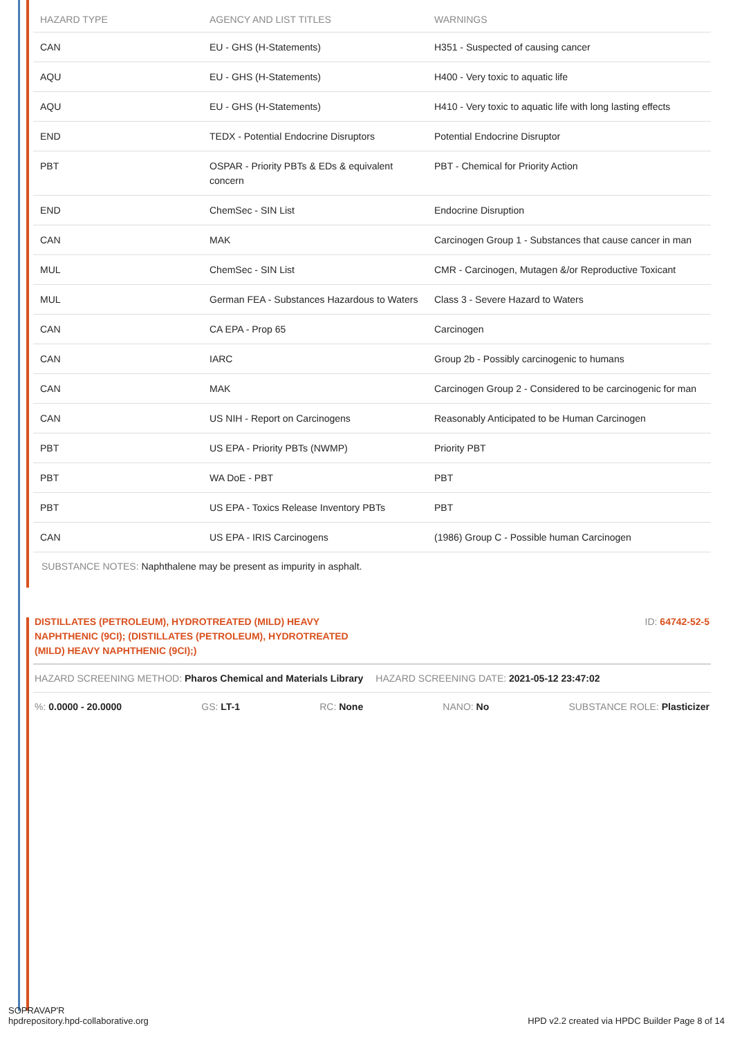| HAZARD TYPE | AGENCY AND LIST TITLES | WARNINGS |
| --- | --- | --- |
| CAN | EU - GHS (H-Statements) | H351 - Suspected of causing cancer |
| AQU | EU - GHS (H-Statements) | H400 - Very toxic to aquatic life |
| AQU | EU - GHS (H-Statements) | H410 - Very toxic to aquatic life with long lasting effects |
| END | TEDX - Potential Endocrine Disruptors | Potential Endocrine Disruptor |
| PBT | OSPAR - Priority PBTs & EDs & equivalent concern | PBT - Chemical for Priority Action |
| END | ChemSec - SIN List | Endocrine Disruption |
| CAN | MAK | Carcinogen Group 1 - Substances that cause cancer in man |
| MUL | ChemSec - SIN List | CMR - Carcinogen, Mutagen &/or Reproductive Toxicant |
| MUL | German FEA - Substances Hazardous to Waters | Class 3 - Severe Hazard to Waters |
| CAN | CA EPA - Prop 65 | Carcinogen |
| CAN | IARC | Group 2b - Possibly carcinogenic to humans |
| CAN | MAK | Carcinogen Group 2 - Considered to be carcinogenic for man |
| CAN | US NIH - Report on Carcinogens | Reasonably Anticipated to be Human Carcinogen |
| PBT | US EPA - Priority PBTs (NWMP) | Priority PBT |
| PBT | WA DoE - PBT | PBT |
| PBT | US EPA - Toxics Release Inventory PBTs | PBT |
| CAN | US EPA - IRIS Carcinogens | (1986) Group C - Possible human Carcinogen |
SUBSTANCE NOTES: Naphthalene may be present as impurity in asphalt.
DISTILLATES (PETROLEUM), HYDROTREATED (MILD) HEAVY NAPHTHENIC (9CI); (DISTILLATES (PETROLEUM), HYDROTREATED (MILD) HEAVY NAPHTHENIC (9CI);)
ID: 64742-52-5
HAZARD SCREENING METHOD: Pharos Chemical and Materials Library HAZARD SCREENING DATE: 2021-05-12 23:47:02
%: 0.0000 - 20.0000 GS: LT-1 RC: None NANO: No SUBSTANCE ROLE: Plasticizer
SOPRAVAP'R
hpdrepository.hpd-collaborative.org
HPD v2.2 created via HPDC Builder Page 8 of 14